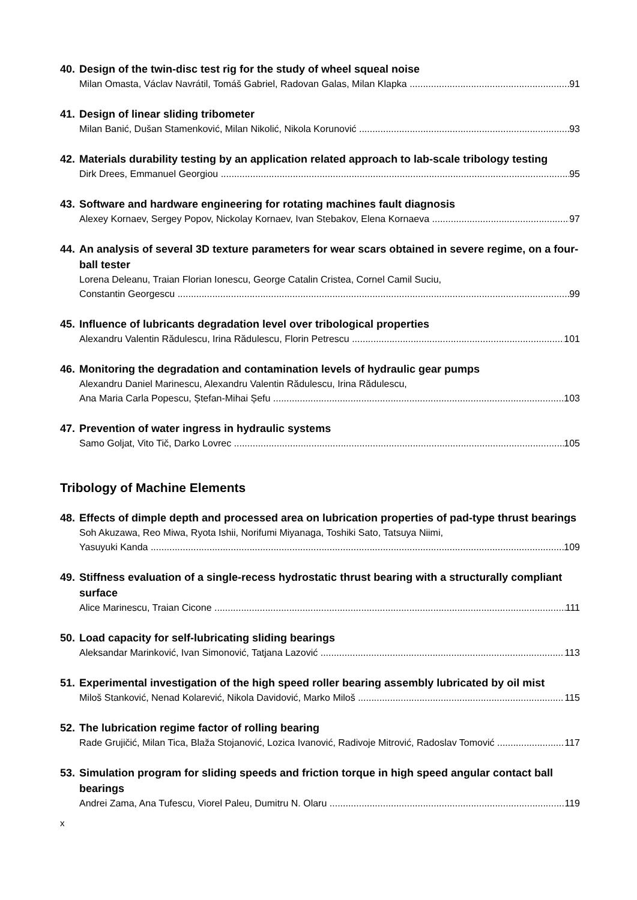40. Design of the twin-disc test rig for the study of wheel squeal noise
Milan Omasta, Václav Navrátil, Tomáš Gabriel, Radovan Galas, Milan Klapka 91
41. Design of linear sliding tribometer
Milan Banić, Dušan Stamenković, Milan Nikolić, Nikola Korunović 93
42. Materials durability testing by an application related approach to lab-scale tribology testing
Dirk Drees, Emmanuel Georgiou 95
43. Software and hardware engineering for rotating machines fault diagnosis
Alexey Kornaev, Sergey Popov, Nickolay Kornaev, Ivan Stebakov, Elena Kornaeva 97
44. An analysis of several 3D texture parameters for wear scars obtained in severe regime, on a four-ball tester
Lorena Deleanu, Traian Florian Ionescu, George Catalin Cristea, Cornel Camil Suciu,
Constantin Georgescu 99
45. Influence of lubricants degradation level over tribological properties
Alexandru Valentin Rădulescu, Irina Rădulescu, Florin Petrescu 101
46. Monitoring the degradation and contamination levels of hydraulic gear pumps
Alexandru Daniel Marinescu, Alexandru Valentin Rădulescu, Irina Rădulescu,
Ana Maria Carla Popescu, Ștefan-Mihai Șefu 103
47. Prevention of water ingress in hydraulic systems
Samo Goljat, Vito Tič, Darko Lovrec 105
Tribology of Machine Elements
48. Effects of dimple depth and processed area on lubrication properties of pad-type thrust bearings
Soh Akuzawa, Reo Miwa, Ryota Ishii, Norifumi Miyanaga, Toshiki Sato, Tatsuya Niimi,
Yasuyuki Kanda 109
49. Stiffness evaluation of a single-recess hydrostatic thrust bearing with a structurally compliant surface
Alice Marinescu, Traian Cicone 111
50. Load capacity for self-lubricating sliding bearings
Aleksandar Marinković, Ivan Simonović, Tatjana Lazović 113
51. Experimental investigation of the high speed roller bearing assembly lubricated by oil mist
Miloš Stanković, Nenad Kolarević, Nikola Davidović, Marko Miloš 115
52. The lubrication regime factor of rolling bearing
Rade Grujičić, Milan Tica, Blaža Stojanović, Lozica Ivanović, Radivoje Mitrović, Radoslav Tomović 117
53. Simulation program for sliding speeds and friction torque in high speed angular contact ball bearings
Andrei Zama, Ana Tufescu, Viorel Paleu, Dumitru N. Olaru 119
x